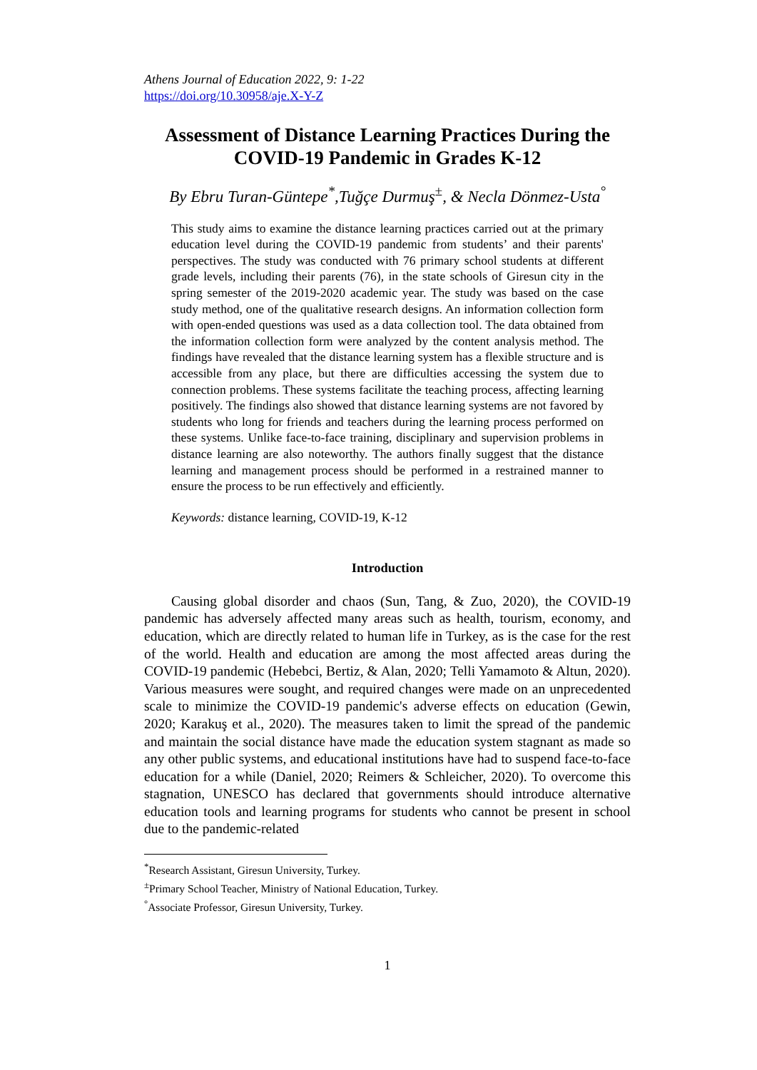Athens Journal of Education 2022, 9: 1-22
https://doi.org/10.30958/aje.X-Y-Z
Assessment of Distance Learning Practices During the COVID-19 Pandemic in Grades K-12
By Ebru Turan-Güntepe<sup>*</sup>,Tuğçe Durmuş<sup>±</sup>, & Necla Dönmez-Usta<sup>°</sup>
This study aims to examine the distance learning practices carried out at the primary education level during the COVID-19 pandemic from students’ and their parents' perspectives. The study was conducted with 76 primary school students at different grade levels, including their parents (76), in the state schools of Giresun city in the spring semester of the 2019-2020 academic year. The study was based on the case study method, one of the qualitative research designs. An information collection form with open-ended questions was used as a data collection tool. The data obtained from the information collection form were analyzed by the content analysis method. The findings have revealed that the distance learning system has a flexible structure and is accessible from any place, but there are difficulties accessing the system due to connection problems. These systems facilitate the teaching process, affecting learning positively. The findings also showed that distance learning systems are not favored by students who long for friends and teachers during the learning process performed on these systems. Unlike face-to-face training, disciplinary and supervision problems in distance learning are also noteworthy. The authors finally suggest that the distance learning and management process should be performed in a restrained manner to ensure the process to be run effectively and efficiently.
Keywords: distance learning, COVID-19, K-12
Introduction
Causing global disorder and chaos (Sun, Tang, & Zuo, 2020), the COVID-19 pandemic has adversely affected many areas such as health, tourism, economy, and education, which are directly related to human life in Turkey, as is the case for the rest of the world. Health and education are among the most affected areas during the COVID-19 pandemic (Hebebci, Bertiz, & Alan, 2020; Telli Yamamoto & Altun, 2020). Various measures were sought, and required changes were made on an unprecedented scale to minimize the COVID-19 pandemic's adverse effects on education (Gewin, 2020; Karakuş et al., 2020). The measures taken to limit the spread of the pandemic and maintain the social distance have made the education system stagnant as made so any other public systems, and educational institutions have had to suspend face-to-face education for a while (Daniel, 2020; Reimers & Schleicher, 2020). To overcome this stagnation, UNESCO has declared that governments should introduce alternative education tools and learning programs for students who cannot be present in school due to the pandemic-related
<sup>*</sup> Research Assistant, Giresun University, Turkey.
<sup>±</sup>Primary School Teacher, Ministry of National Education, Turkey.
<sup>°</sup>Associate Professor, Giresun University, Turkey.
1